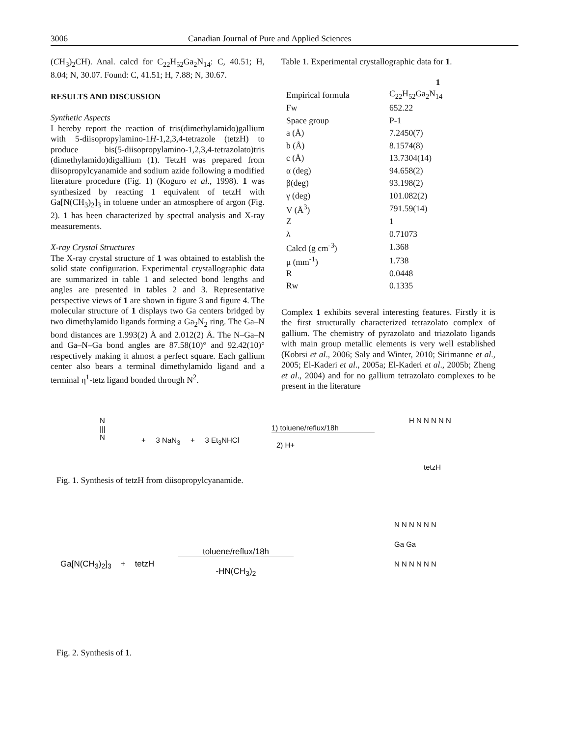3006 Canadian Journal of Pure and Applied Sciences
(CH<sub>3</sub>)<sub>2</sub>CH). Anal. calcd for C<sub>22</sub>H<sub>52</sub>Ga<sub>2</sub>N<sub>14</sub>: C, 40.51; H, 8.04; N, 30.07. Found: C, 41.51; H, 7.88; N, 30.67.
RESULTS AND DISCUSSION
Synthetic Aspects
I hereby report the reaction of tris(dimethylamido)gallium with 5-diisopropylamino-1H-1,2,3,4-tetrazole (tetzH) to produce bis(5-diisopropylamino-1,2,3,4-tetrazolato)tris (dimethylamido)digallium (1). TetzH was prepared from diisopropylcyanamide and sodium azide following a modified literature procedure (Fig. 1) (Koguro et al., 1998). 1 was synthesized by reacting 1 equivalent of tetzH with Ga[N(CH<sub>3</sub>)<sub>2</sub>]<sub>3</sub> in toluene under an atmosphere of argon (Fig. 2). 1 has been characterized by spectral analysis and X-ray measurements.
X-ray Crystal Structures
The X-ray crystal structure of 1 was obtained to establish the solid state configuration. Experimental crystallographic data are summarized in table 1 and selected bond lengths and angles are presented in tables 2 and 3. Representative perspective views of 1 are shown in figure 3 and figure 4. The molecular structure of 1 displays two Ga centers bridged by two dimethylamido ligands forming a Ga<sub>2</sub>N<sub>2</sub> ring. The Ga–N bond distances are 1.993(2) Å and 2.012(2) Å. The N–Ga–N and Ga–N–Ga bond angles are 87.58(10)° and 92.42(10)° respectively making it almost a perfect square. Each gallium center also bears a terminal dimethylamido ligand and a terminal η<sup>1</sup>-tetz ligand bonded through N<sup>2</sup>.
Table 1. Experimental crystallographic data for 1.
| | 1 |
| --- | --- |
| Empirical formula | C<sub>22</sub>H<sub>52</sub>Ga<sub>2</sub>N<sub>14</sub> |
| Fw | 652.22 |
| Space group | P-1 |
| a (Å) | 7.2450(7) |
| b (Å) | 8.1574(8) |
| c (Å) | 13.7304(14) |
| α (deg) | 94.658(2) |
| β(deg) | 93.198(2) |
| γ (deg) | 101.082(2) |
| V (Å<sup>3</sup>) | 791.59(14) |
| Z | 1 |
| λ | 0.71073 |
| Calcd (g cm<sup>-3</sup>) | 1.368 |
| μ (mm<sup>-1</sup>) | 1.738 |
| R | 0.0448 |
| Rw | 0.1335 |
Complex 1 exhibits several interesting features. Firstly it is the first structurally characterized tetrazolato complex of gallium. The chemistry of pyrazolato and triazolato ligands with main group metallic elements is very well established (Kobrsi et al., 2006; Saly and Winter, 2010; Sirimanne et al., 2005; El-Kaderi et al., 2005a; El-Kaderi et al., 2005b; Zheng et al., 2004) and for no gallium tetrazolato complexes to be present in the literature
N
|||
N
+ 3 NaN<sub>3</sub> + 3 Et<sub>3</sub>NHCl
1) toluene/reflux/18h
2) H+
H N N N N N
tetzH
Fig. 1. Synthesis of tetzH from diisopropylcyanamide.
Ga[N(CH<sub>3</sub>)<sub>2</sub>]<sub>3</sub> + tetzH
toluene/reflux/18h
-HN(CH<sub>3</sub>)<sub>2</sub>
N N N N N N
Ga Ga
N N N N N N
Fig. 2. Synthesis of 1.